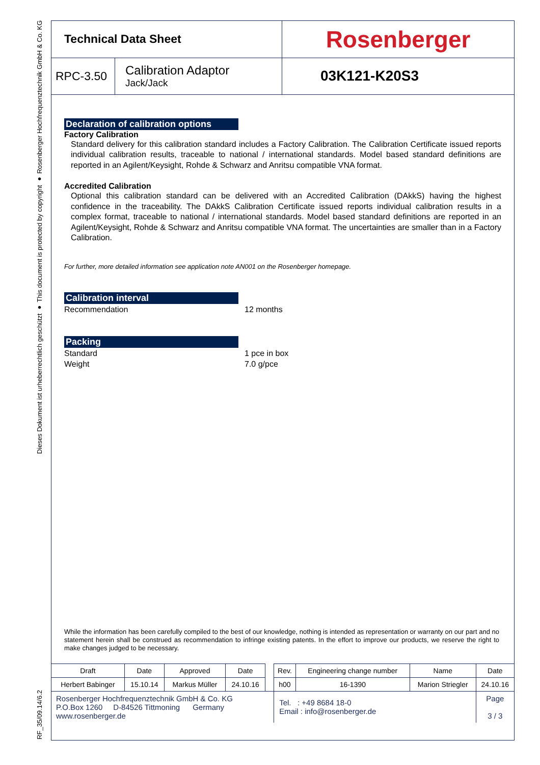Dieses Dokument ist urheberrechtlich geschützt ● This document is protected by copyright ● Rosenberger Hochfrequenztechnik GmbH & Co. KG
RF_35/09.14/6.2
| Technical Data Sheet | | Rosenberger |
| RPC-3.50 | Calibration Adaptor Jack/Jack | 03K121-K20S3 |
Declaration of calibration options
Factory Calibration
Standard delivery for this calibration standard includes a Factory Calibration. The Calibration Certificate issued reports individual calibration results, traceable to national / international standards. Model based standard definitions are reported in an Agilent/Keysight, Rohde & Schwarz and Anritsu compatible VNA format.
Accredited Calibration
Optional this calibration standard can be delivered with an Accredited Calibration (DAkkS) having the highest confidence in the traceability. The DAkkS Calibration Certificate issued reports individual calibration results in a complex format, traceable to national / international standards. Model based standard definitions are reported in an Agilent/Keysight, Rohde & Schwarz and Anritsu compatible VNA format. The uncertainties are smaller than in a Factory Calibration.
For further, more detailed information see application note AN001 on the Rosenberger homepage.
Calibration interval
Recommendation 12 months
Packing
Standard 1 pce in box
Weight 7.0 g/pce
While the information has been carefully compiled to the best of our knowledge, nothing is intended as representation or warranty on our part and no statement herein shall be construed as recommendation to infringe existing patents. In the effort to improve our products, we reserve the right to make changes judged to be necessary.
| Draft | Date | Approved | Date | | Rev. | Engineering change number | Name | Date | |
| Herbert Babinger | 15.10.14 | Markus Müller | 24.10.16 | | h00 | 16-1390 | Marion Striegler | 24.10.16 | |
| Rosenberger Hochfrequenztechnik GmbH & Co. KG P.O.Box 1260 D-84526 Tittmoning Germany www.rosenberger.de | | | | | Tel. : +49 8684 18-0 Email : info@rosenberger.de | | | | Page 3 / 3 |